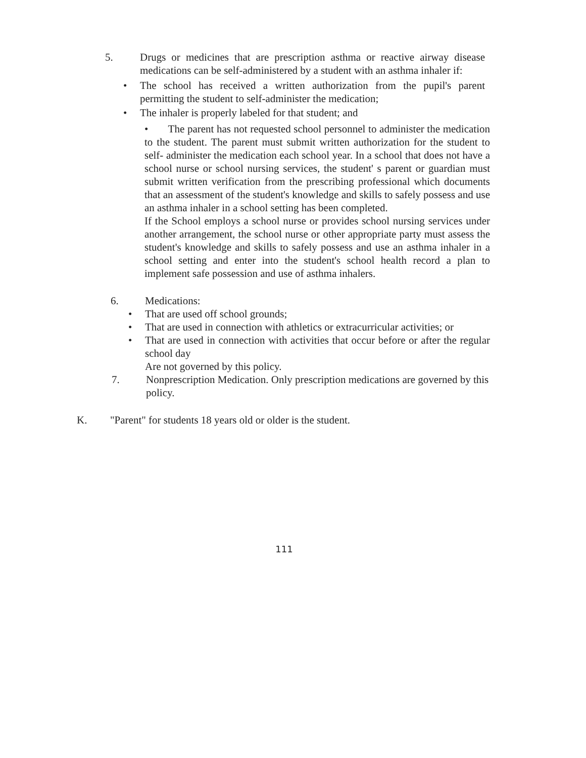5. Drugs or medicines that are prescription asthma or reactive airway disease medications can be self-administered by a student with an asthma inhaler if:
• The school has received a written authorization from the pupil's parent permitting the student to self-administer the medication;
• The inhaler is properly labeled for that student; and
• The parent has not requested school personnel to administer the medication to the student. The parent must submit written authorization for the student to self- administer the medication each school year. In a school that does not have a school nurse or school nursing services, the student' s parent or guardian must submit written verification from the prescribing professional which documents that an assessment of the student's knowledge and skills to safely possess and use an asthma inhaler in a school setting has been completed.
If the School employs a school nurse or provides school nursing services under another arrangement, the school nurse or other appropriate party must assess the student's knowledge and skills to safely possess and use an asthma inhaler in a school setting and enter into the student's school health record a plan to implement safe possession and use of asthma inhalers.
6. Medications:
• That are used off school grounds;
• That are used in connection with athletics or extracurricular activities; or
• That are used in connection with activities that occur before or after the regular school day
Are not governed by this policy.
7. Nonprescription Medication. Only prescription medications are governed by this policy.
K. "Parent" for students 18 years old or older is the student.
111